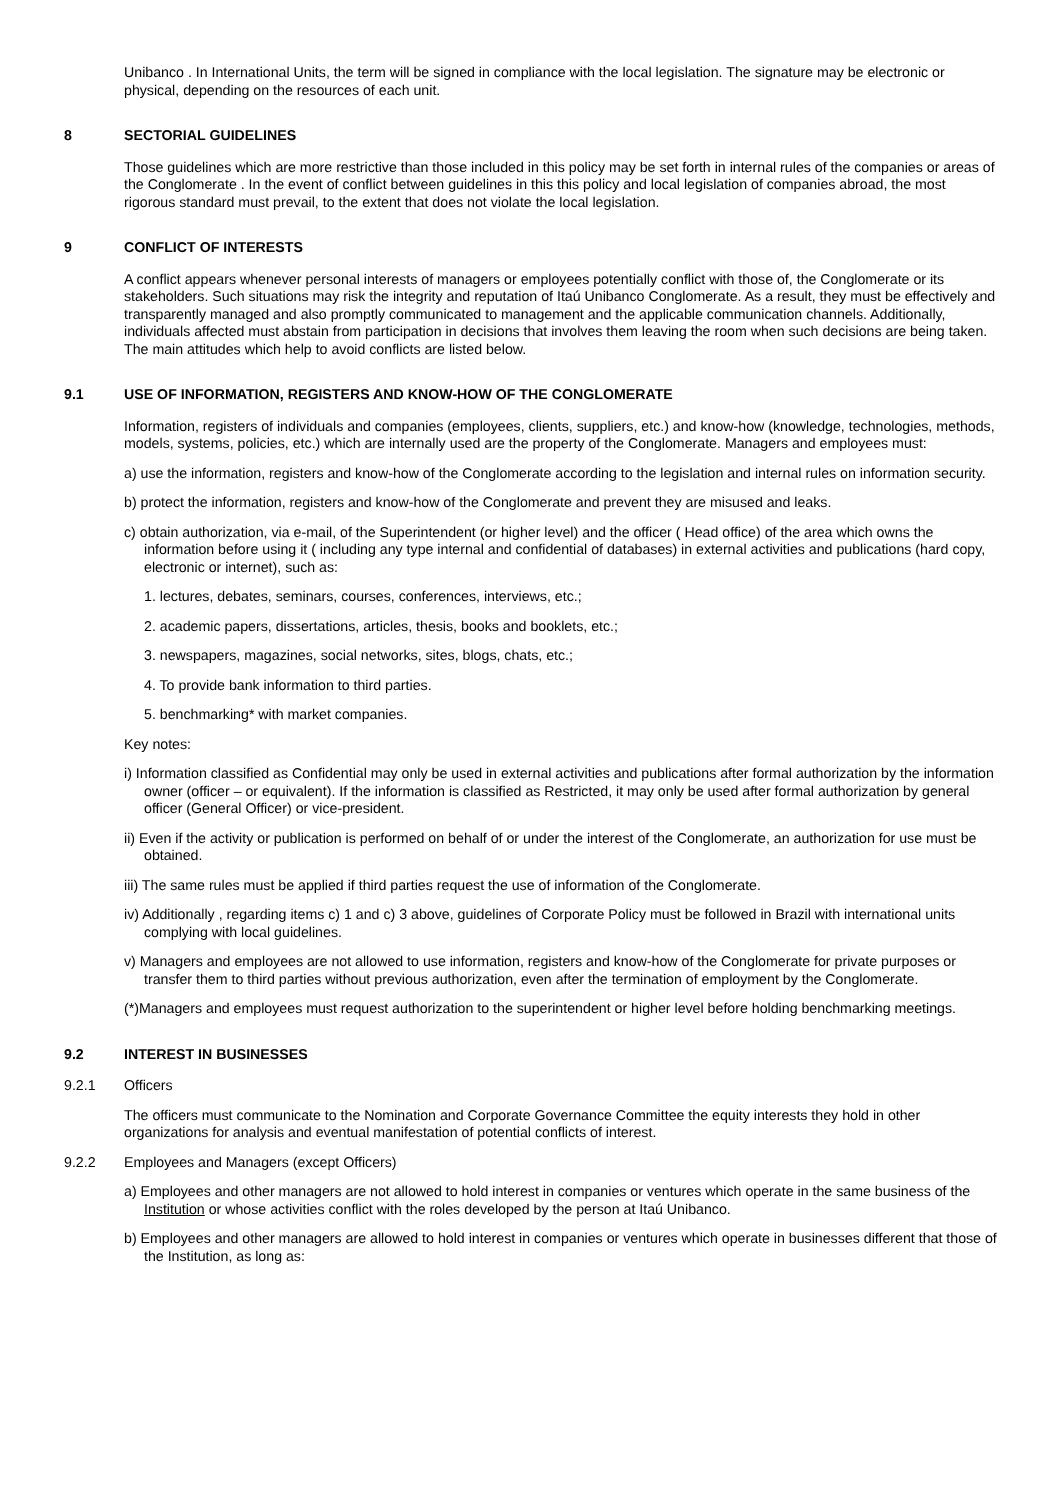Unibanco . In International Units, the term will be signed in compliance with the local legislation. The signature may be electronic or physical, depending on the resources of each unit.
8 SECTORIAL GUIDELINES
Those guidelines which are more restrictive than those included in this policy may be set forth in internal rules of the companies or areas of the Conglomerate . In the event of conflict between guidelines in this this policy and local legislation of companies abroad, the most rigorous standard must prevail, to the extent that does not violate the local legislation.
9 CONFLICT OF INTERESTS
A conflict appears whenever personal interests of managers or employees potentially conflict with those of, the Conglomerate or its stakeholders. Such situations may risk the integrity and reputation of Itaú Unibanco Conglomerate. As a result, they must be effectively and transparently managed and also promptly communicated to management and the applicable communication channels. Additionally, individuals affected must abstain from participation in decisions that involves them leaving the room when such decisions are being taken. The main attitudes which help to avoid conflicts are listed below.
9.1 USE OF INFORMATION, REGISTERS AND KNOW-HOW OF THE CONGLOMERATE
Information, registers of individuals and companies (employees, clients, suppliers, etc.) and know-how (knowledge, technologies, methods, models, systems, policies, etc.) which are internally used are the property of the Conglomerate. Managers and employees must:
a) use the information, registers and know-how of the Conglomerate according to the legislation and internal rules on information security.
b) protect the information, registers and know-how of the Conglomerate and prevent they are misused and leaks.
c) obtain authorization, via e-mail, of the Superintendent (or higher level) and the officer ( Head office) of the area which owns the information before using it ( including any type internal and confidential of databases) in external activities and publications (hard copy, electronic or internet), such as:
1. lectures, debates, seminars, courses, conferences, interviews, etc.;
2. academic papers, dissertations, articles, thesis, books and booklets, etc.;
3. newspapers, magazines, social networks, sites, blogs, chats, etc.;
4. To provide bank information to third parties.
5. benchmarking* with market companies.
Key notes:
i) Information classified as Confidential may only be used in external activities and publications after formal authorization by the information owner (officer – or equivalent). If the information is classified as Restricted, it may only be used after formal authorization by general officer (General Officer) or vice-president.
ii) Even if the activity or publication is performed on behalf of or under the interest of the Conglomerate, an authorization for use must be obtained.
iii) The same rules must be applied if third parties request the use of information of the Conglomerate.
iv) Additionally , regarding items c) 1 and c) 3 above, guidelines of Corporate Policy must be followed in Brazil with international units complying with local guidelines.
v) Managers and employees are not allowed to use information, registers and know-how of the Conglomerate for private purposes or transfer them to third parties without previous authorization, even after the termination of employment by the Conglomerate.
(*)Managers and employees must request authorization to the superintendent or higher level before holding benchmarking meetings.
9.2 INTEREST IN BUSINESSES
9.2.1 Officers
The officers must communicate to the Nomination and Corporate Governance Committee the equity interests they hold in other organizations for analysis and eventual manifestation of potential conflicts of interest.
9.2.2 Employees and Managers (except Officers)
a) Employees and other managers are not allowed to hold interest in companies or ventures which operate in the same business of the Institution or whose activities conflict with the roles developed by the person at Itaú Unibanco.
b) Employees and other managers are allowed to hold interest in companies or ventures which operate in businesses different that those of the Institution, as long as: